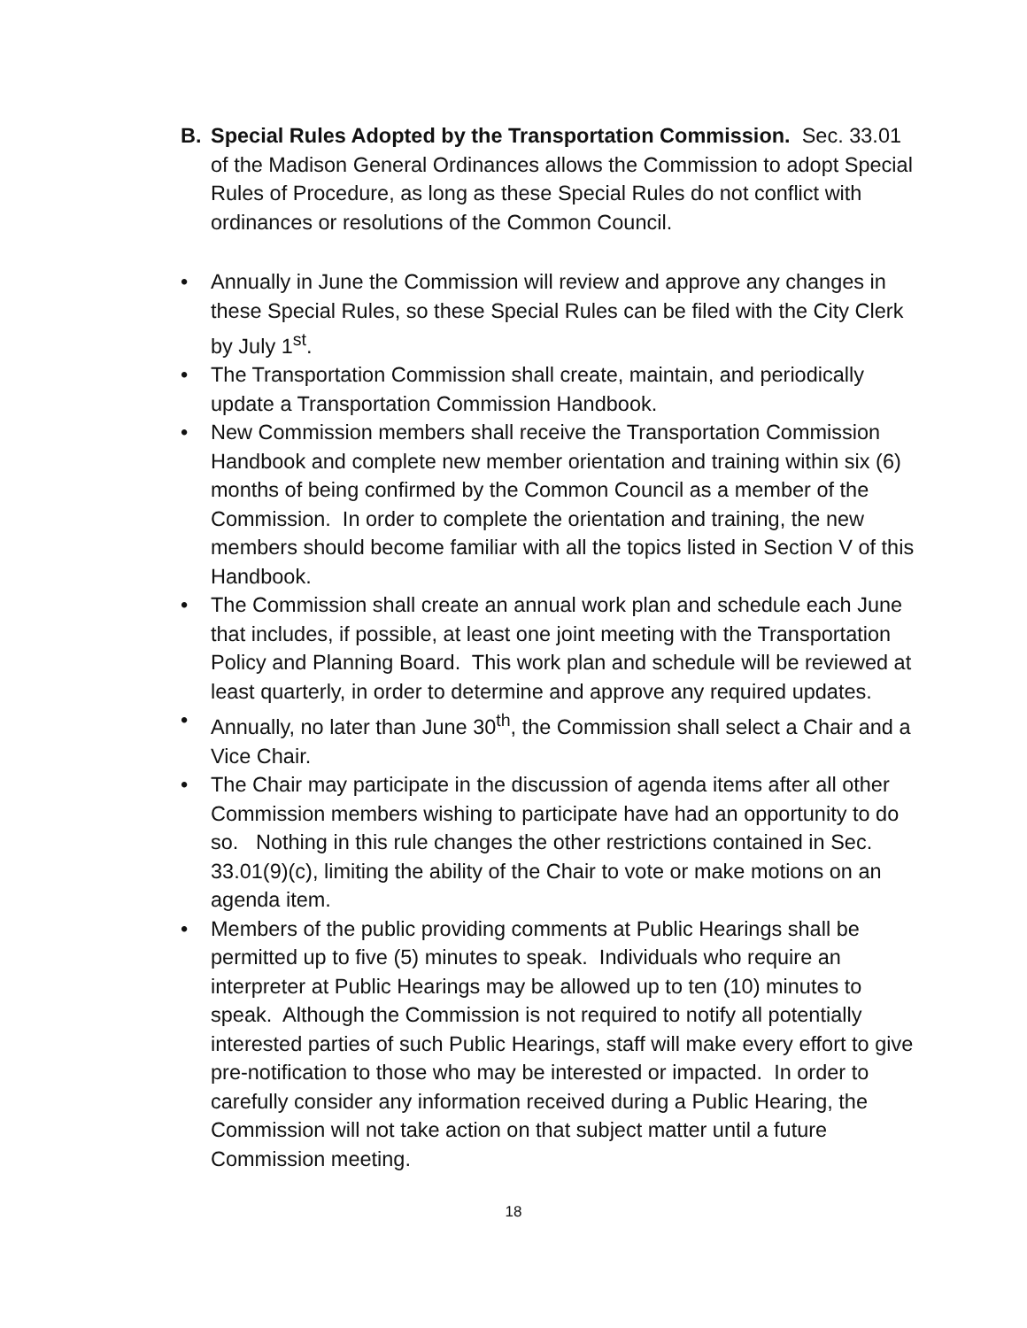B. Special Rules Adopted by the Transportation Commission. Sec. 33.01 of the Madison General Ordinances allows the Commission to adopt Special Rules of Procedure, as long as these Special Rules do not conflict with ordinances or resolutions of the Common Council.
• Annually in June the Commission will review and approve any changes in these Special Rules, so these Special Rules can be filed with the City Clerk by July 1<sup>st</sup>.
• The Transportation Commission shall create, maintain, and periodically update a Transportation Commission Handbook.
• New Commission members shall receive the Transportation Commission Handbook and complete new member orientation and training within six (6) months of being confirmed by the Common Council as a member of the Commission. In order to complete the orientation and training, the new members should become familiar with all the topics listed in Section V of this Handbook.
• The Commission shall create an annual work plan and schedule each June that includes, if possible, at least one joint meeting with the Transportation Policy and Planning Board. This work plan and schedule will be reviewed at least quarterly, in order to determine and approve any required updates.
• Annually, no later than June 30<sup>th</sup>, the Commission shall select a Chair and a Vice Chair.
• The Chair may participate in the discussion of agenda items after all other Commission members wishing to participate have had an opportunity to do so. Nothing in this rule changes the other restrictions contained in Sec. 33.01(9)(c), limiting the ability of the Chair to vote or make motions on an agenda item.
• Members of the public providing comments at Public Hearings shall be permitted up to five (5) minutes to speak. Individuals who require an interpreter at Public Hearings may be allowed up to ten (10) minutes to speak. Although the Commission is not required to notify all potentially interested parties of such Public Hearings, staff will make every effort to give pre-notification to those who may be interested or impacted. In order to carefully consider any information received during a Public Hearing, the Commission will not take action on that subject matter until a future Commission meeting.
18